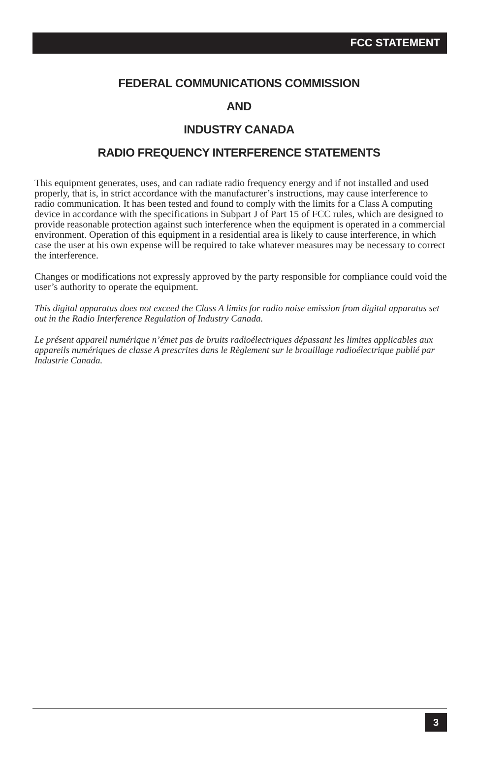FCC STATEMENT
FEDERAL COMMUNICATIONS COMMISSION
AND
INDUSTRY CANADA
RADIO FREQUENCY INTERFERENCE STATEMENTS
This equipment generates, uses, and can radiate radio frequency energy and if not installed and used properly, that is, in strict accordance with the manufacturer’s instructions, may cause interference to radio communication. It has been tested and found to comply with the limits for a Class A computing device in accordance with the specifications in Subpart J of Part 15 of FCC rules, which are designed to provide reasonable protection against such interference when the equipment is operated in a commercial environment. Operation of this equipment in a residential area is likely to cause interference, in which case the user at his own expense will be required to take whatever measures may be necessary to correct the interference.
Changes or modifications not expressly approved by the party responsible for compliance could void the user’s authority to operate the equipment.
This digital apparatus does not exceed the Class A limits for radio noise emission from digital apparatus set out in the Radio Interference Regulation of Industry Canada.
Le présent appareil numérique n’émet pas de bruits radioélectriques dépassant les limites applicables aux appareils numériques de classe A prescrites dans le Règlement sur le brouillage radioélectrique publié par Industrie Canada.
3